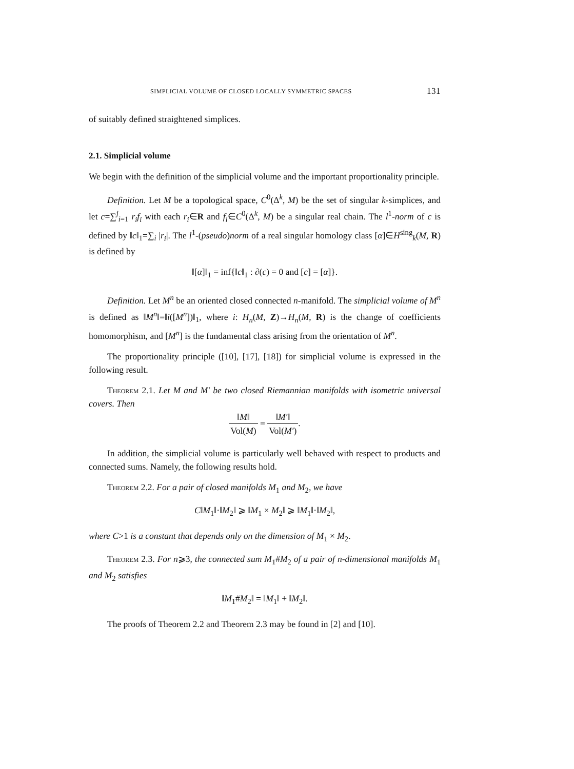SIMPLICIAL VOLUME OF CLOSED LOCALLY SYMMETRIC SPACES 131
of suitably defined straightened simplices.
2.1. Simplicial volume
We begin with the definition of the simplicial volume and the important proportionality principle.
Definition. Let M be a topological space, C<sup>0</sup>(Δ<sup>k</sup>, M) be the set of singular k-simplices, and let c=∑<sup>j</sup><sub>i=1</sub> r<sub>i</sub>f<sub>i</sub> with each r<sub>i</sub>∈R and f<sub>i</sub>∈C<sup>0</sup>(Δ<sup>k</sup>, M) be a singular real chain. The l<sup>1</sup>-norm of c is defined by ‖c‖<sub>1</sub>=∑<sub>i</sub> |r<sub>i</sub>|. The l<sup>1</sup>-(pseudo)norm of a real singular homology class [α]∈H<sup>sing</sup><sub>k</sub>(M, R) is defined by
‖[α]‖<sub>1</sub> = inf{‖c‖<sub>1</sub> : ∂(c) = 0 and [c] = [α]}.
Definition. Let M<sup>n</sup> be an oriented closed connected n-manifold. The simplicial volume of M<sup>n</sup> is defined as ‖M<sup>n</sup>‖=‖i([M<sup>n</sup>])‖<sub>1</sub>, where i: H<sub>n</sub>(M, Z)→H<sub>n</sub>(M, R) is the change of coefficients homomorphism, and [M<sup>n</sup>] is the fundamental class arising from the orientation of M<sup>n</sup>.
The proportionality principle ([10], [17], [18]) for simplicial volume is expressed in the following result.
Theorem 2.1. Let M and M′ be two closed Riemannian manifolds with isometric universal covers. Then
‖M‖ Vol(M) = ‖M′‖ Vol(M′).
In addition, the simplicial volume is particularly well behaved with respect to products and connected sums. Namely, the following results hold.
Theorem 2.2. For a pair of closed manifolds M<sub>1</sub> and M<sub>2</sub>, we have
C‖M<sub>1</sub>‖·‖M<sub>2</sub>‖ ⩾ ‖M<sub>1</sub> × M<sub>2</sub>‖ ⩾ ‖M<sub>1</sub>‖·‖M<sub>2</sub>‖,
where C>1 is a constant that depends only on the dimension of M<sub>1</sub> × M<sub>2</sub>.
Theorem 2.3. For n⩾3, the connected sum M<sub>1</sub>#M<sub>2</sub> of a pair of n-dimensional manifolds M<sub>1</sub> and M<sub>2</sub> satisfies
‖M<sub>1</sub>#M<sub>2</sub>‖ = ‖M<sub>1</sub>‖ + ‖M<sub>2</sub>‖.
The proofs of Theorem 2.2 and Theorem 2.3 may be found in [2] and [10].